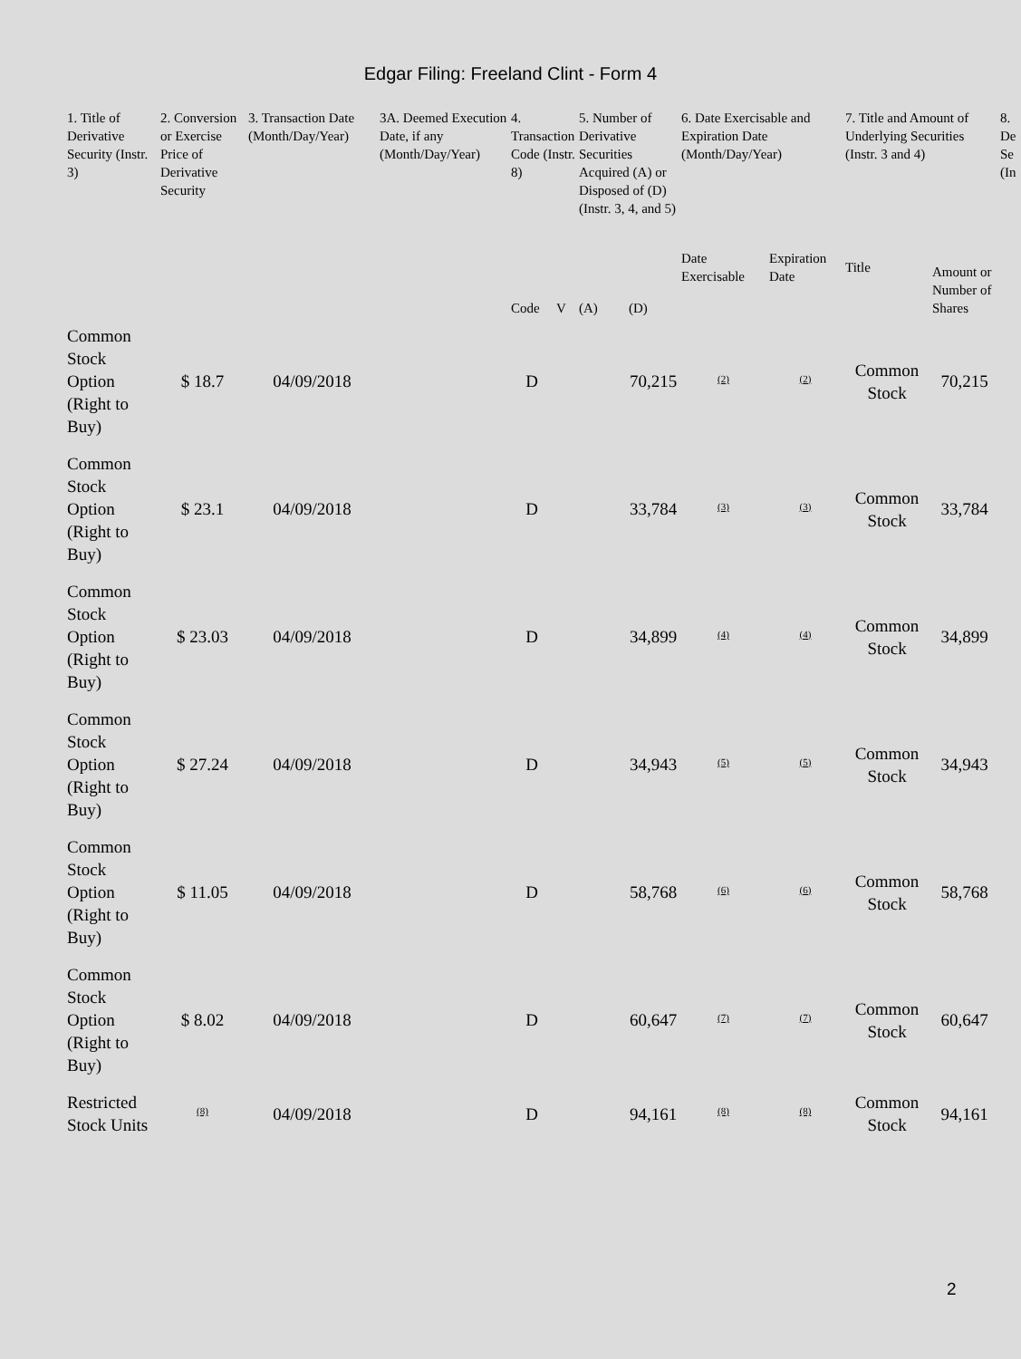Edgar Filing: Freeland Clint - Form 4
| 1. Title of Derivative Security (Instr. 3) | 2. Conversion or Exercise Price of Derivative Security | 3. Transaction Date (Month/Day/Year) | 3A. Deemed Execution Date, if any (Month/Day/Year) | 4. Transaction Code (Instr. 8) | | 5. Number of Derivative Securities Acquired (A) or Disposed of (D) (Instr. 3, 4, and 5) | | 6. Date Exercisable and Expiration Date (Month/Day/Year) | | 7. Title and Amount of Underlying Securities (Instr. 3 and 4) | | 8. De Se (In |
| --- | --- | --- | --- | --- | --- | --- | --- | --- | --- | --- | --- | --- |
| | | | | Code | V | (A) | (D) | Date Exercisable | Expiration Date | Title | Amount or Number of Shares | |
| Common Stock Option (Right to Buy) | $ 18.7 | 04/09/2018 | | D | | | 70,215 | <sup>(2)</sup> | <sup>(2)</sup> | Common Stock | 70,215 | |
| Common Stock Option (Right to Buy) | $ 23.1 | 04/09/2018 | | D | | | 33,784 | <sup>(3)</sup> | <sup>(3)</sup> | Common Stock | 33,784 | |
| Common Stock Option (Right to Buy) | $ 23.03 | 04/09/2018 | | D | | | 34,899 | <sup>(4)</sup> | <sup>(4)</sup> | Common Stock | 34,899 | |
| Common Stock Option (Right to Buy) | $ 27.24 | 04/09/2018 | | D | | | 34,943 | <sup>(5)</sup> | <sup>(5)</sup> | Common Stock | 34,943 | |
| Common Stock Option (Right to Buy) | $ 11.05 | 04/09/2018 | | D | | | 58,768 | <sup>(6)</sup> | <sup>(6)</sup> | Common Stock | 58,768 | |
| Common Stock Option (Right to Buy) | $ 8.02 | 04/09/2018 | | D | | | 60,647 | <sup>(7)</sup> | <sup>(7)</sup> | Common Stock | 60,647 | |
| Restricted Stock Units | <sup>(8)</sup> | 04/09/2018 | | D | | | 94,161 | <sup>(8)</sup> | <sup>(8)</sup> | Common Stock | 94,161 | |
2